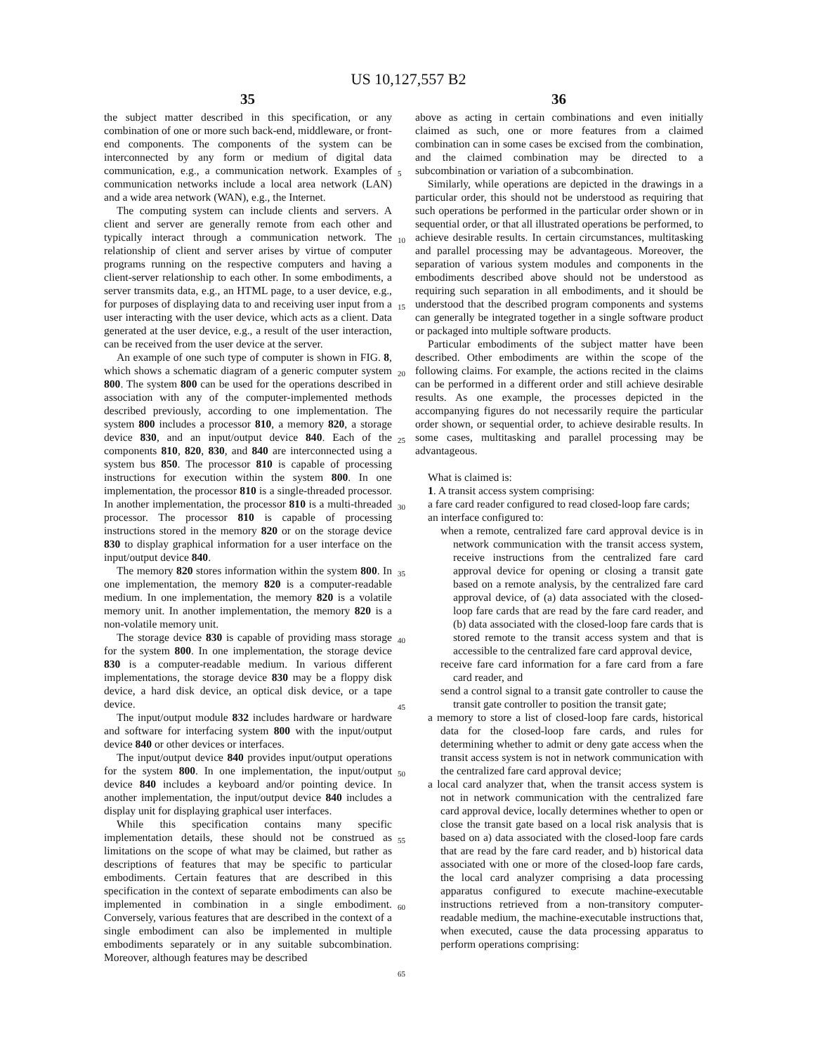US 10,127,557 B2
35 36
the subject matter described in this specification, or any combination of one or more such back-end, middleware, or front-end components. The components of the system can be interconnected by any form or medium of digital data communication, e.g., a communication network. Examples of communication networks include a local area network (LAN) and a wide area network (WAN), e.g., the Internet.
The computing system can include clients and servers. A client and server are generally remote from each other and typically interact through a communication network. The relationship of client and server arises by virtue of computer programs running on the respective computers and having a client-server relationship to each other. In some embodiments, a server transmits data, e.g., an HTML page, to a user device, e.g., for purposes of displaying data to and receiving user input from a user interacting with the user device, which acts as a client. Data generated at the user device, e.g., a result of the user interaction, can be received from the user device at the server.
An example of one such type of computer is shown in FIG. 8, which shows a schematic diagram of a generic computer system 800. The system 800 can be used for the operations described in association with any of the computer-implemented methods described previously, according to one implementation. The system 800 includes a processor 810, a memory 820, a storage device 830, and an input/output device 840. Each of the components 810, 820, 830, and 840 are interconnected using a system bus 850. The processor 810 is capable of processing instructions for execution within the system 800. In one implementation, the processor 810 is a single-threaded processor. In another implementation, the processor 810 is a multi-threaded processor. The processor 810 is capable of processing instructions stored in the memory 820 or on the storage device 830 to display graphical information for a user interface on the input/output device 840.
The memory 820 stores information within the system 800. In one implementation, the memory 820 is a computer-readable medium. In one implementation, the memory 820 is a volatile memory unit. In another implementation, the memory 820 is a non-volatile memory unit.
The storage device 830 is capable of providing mass storage for the system 800. In one implementation, the storage device 830 is a computer-readable medium. In various different implementations, the storage device 830 may be a floppy disk device, a hard disk device, an optical disk device, or a tape device.
The input/output module 832 includes hardware or hardware and software for interfacing system 800 with the input/output device 840 or other devices or interfaces.
The input/output device 840 provides input/output operations for the system 800. In one implementation, the input/output device 840 includes a keyboard and/or pointing device. In another implementation, the input/output device 840 includes a display unit for displaying graphical user interfaces.
While this specification contains many specific implementation details, these should not be construed as limitations on the scope of what may be claimed, but rather as descriptions of features that may be specific to particular embodiments. Certain features that are described in this specification in the context of separate embodiments can also be implemented in combination in a single embodiment. Conversely, various features that are described in the context of a single embodiment can also be implemented in multiple embodiments separately or in any suitable subcombination. Moreover, although features may be described
5
10
15
20
25
30
35
40
45
50
55
60
65
above as acting in certain combinations and even initially claimed as such, one or more features from a claimed combination can in some cases be excised from the combination, and the claimed combination may be directed to a subcombination or variation of a subcombination.
Similarly, while operations are depicted in the drawings in a particular order, this should not be understood as requiring that such operations be performed in the particular order shown or in sequential order, or that all illustrated operations be performed, to achieve desirable results. In certain circumstances, multitasking and parallel processing may be advantageous. Moreover, the separation of various system modules and components in the embodiments described above should not be understood as requiring such separation in all embodiments, and it should be understood that the described program components and systems can generally be integrated together in a single software product or packaged into multiple software products.
Particular embodiments of the subject matter have been described. Other embodiments are within the scope of the following claims. For example, the actions recited in the claims can be performed in a different order and still achieve desirable results. As one example, the processes depicted in the accompanying figures do not necessarily require the particular order shown, or sequential order, to achieve desirable results. In some cases, multitasking and parallel processing may be advantageous.
What is claimed is:
1. A transit access system comprising:
a fare card reader configured to read closed-loop fare cards;
an interface configured to:
when a remote, centralized fare card approval device is in network communication with the transit access system, receive instructions from the centralized fare card approval device for opening or closing a transit gate based on a remote analysis, by the centralized fare card approval device, of (a) data associated with the closed-loop fare cards that are read by the fare card reader, and (b) data associated with the closed-loop fare cards that is stored remote to the transit access system and that is accessible to the centralized fare card approval device,
receive fare card information for a fare card from a fare card reader, and
send a control signal to a transit gate controller to cause the transit gate controller to position the transit gate;
a memory to store a list of closed-loop fare cards, historical data for the closed-loop fare cards, and rules for determining whether to admit or deny gate access when the transit access system is not in network communication with the centralized fare card approval device;
a local card analyzer that, when the transit access system is not in network communication with the centralized fare card approval device, locally determines whether to open or close the transit gate based on a local risk analysis that is based on a) data associated with the closed-loop fare cards that are read by the fare card reader, and b) historical data associated with one or more of the closed-loop fare cards, the local card analyzer comprising a data processing apparatus configured to execute machine-executable instructions retrieved from a non-transitory computer-readable medium, the machine-executable instructions that, when executed, cause the data processing apparatus to perform operations comprising: